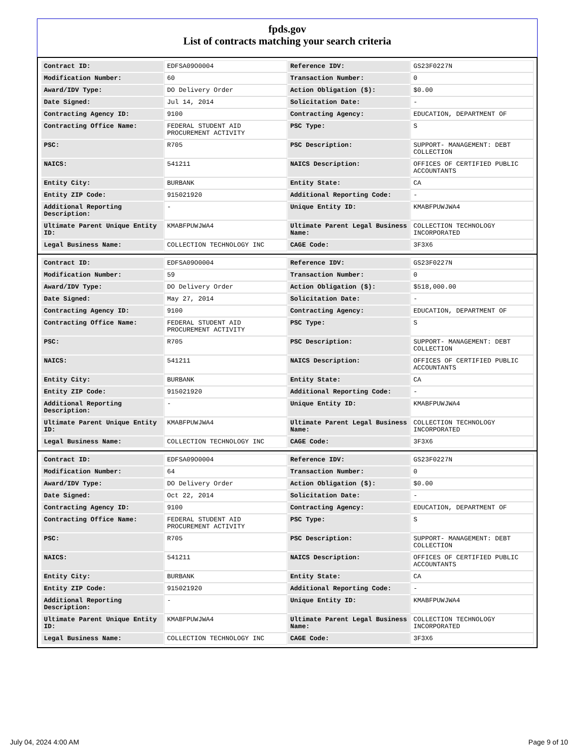fpds.gov
List of contracts matching your search criteria
| Contract ID: | EDFSA09O0004 | Reference IDV: | GS23F0227N |
| Modification Number: | 60 | Transaction Number: | 0 |
| Award/IDV Type: | DO Delivery Order | Action Obligation ($): | $0.00 |
| Date Signed: | Jul 14, 2014 | Solicitation Date: | - |
| Contracting Agency ID: | 9100 | Contracting Agency: | EDUCATION, DEPARTMENT OF |
| Contracting Office Name: | FEDERAL STUDENT AID PROCUREMENT ACTIVITY | PSC Type: | S |
| PSC: | R705 | PSC Description: | SUPPORT- MANAGEMENT: DEBT COLLECTION |
| NAICS: | 541211 | NAICS Description: | OFFICES OF CERTIFIED PUBLIC ACCOUNTANTS |
| Entity City: | BURBANK | Entity State: | CA |
| Entity ZIP Code: | 915021920 | Additional Reporting Code: | - |
| Additional Reporting Description: | - | Unique Entity ID: | KMABFPUWJWA4 |
| Ultimate Parent Unique Entity ID: | KMABFPUWJWA4 | Ultimate Parent Legal Business Name: | COLLECTION TECHNOLOGY INCORPORATED |
| Legal Business Name: | COLLECTION TECHNOLOGY INC | CAGE Code: | 3F3X6 |
| Contract ID: | EDFSA09O0004 | Reference IDV: | GS23F0227N |
| Modification Number: | 59 | Transaction Number: | 0 |
| Award/IDV Type: | DO Delivery Order | Action Obligation ($): | $518,000.00 |
| Date Signed: | May 27, 2014 | Solicitation Date: | - |
| Contracting Agency ID: | 9100 | Contracting Agency: | EDUCATION, DEPARTMENT OF |
| Contracting Office Name: | FEDERAL STUDENT AID PROCUREMENT ACTIVITY | PSC Type: | S |
| PSC: | R705 | PSC Description: | SUPPORT- MANAGEMENT: DEBT COLLECTION |
| NAICS: | 541211 | NAICS Description: | OFFICES OF CERTIFIED PUBLIC ACCOUNTANTS |
| Entity City: | BURBANK | Entity State: | CA |
| Entity ZIP Code: | 915021920 | Additional Reporting Code: | - |
| Additional Reporting Description: | - | Unique Entity ID: | KMABFPUWJWA4 |
| Ultimate Parent Unique Entity ID: | KMABFPUWJWA4 | Ultimate Parent Legal Business Name: | COLLECTION TECHNOLOGY INCORPORATED |
| Legal Business Name: | COLLECTION TECHNOLOGY INC | CAGE Code: | 3F3X6 |
| Contract ID: | EDFSA09O0004 | Reference IDV: | GS23F0227N |
| Modification Number: | 64 | Transaction Number: | 0 |
| Award/IDV Type: | DO Delivery Order | Action Obligation ($): | $0.00 |
| Date Signed: | Oct 22, 2014 | Solicitation Date: | - |
| Contracting Agency ID: | 9100 | Contracting Agency: | EDUCATION, DEPARTMENT OF |
| Contracting Office Name: | FEDERAL STUDENT AID PROCUREMENT ACTIVITY | PSC Type: | S |
| PSC: | R705 | PSC Description: | SUPPORT- MANAGEMENT: DEBT COLLECTION |
| NAICS: | 541211 | NAICS Description: | OFFICES OF CERTIFIED PUBLIC ACCOUNTANTS |
| Entity City: | BURBANK | Entity State: | CA |
| Entity ZIP Code: | 915021920 | Additional Reporting Code: | - |
| Additional Reporting Description: | - | Unique Entity ID: | KMABFPUWJWA4 |
| Ultimate Parent Unique Entity ID: | KMABFPUWJWA4 | Ultimate Parent Legal Business Name: | COLLECTION TECHNOLOGY INCORPORATED |
| Legal Business Name: | COLLECTION TECHNOLOGY INC | CAGE Code: | 3F3X6 |
July 04, 2024 4:00 AM Page 9 of 10